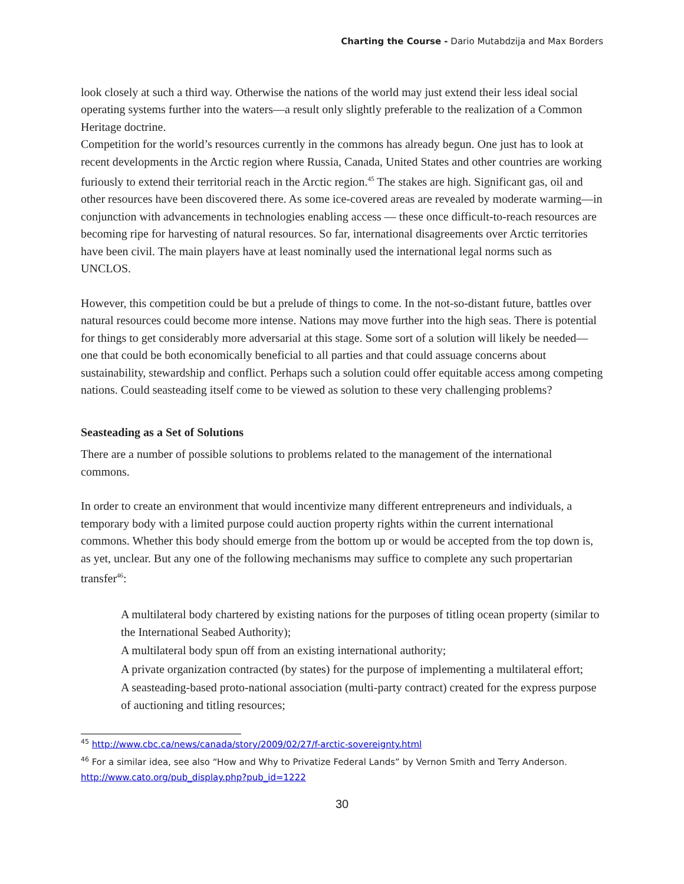Charting the Course - Dario Mutabdzija and Max Borders
look closely at such a third way. Otherwise the nations of the world may just extend their less ideal social operating systems further into the waters—a result only slightly preferable to the realization of a Common Heritage doctrine.
Competition for the world’s resources currently in the commons has already begun. One just has to look at recent developments in the Arctic region where Russia, Canada, United States and other countries are working furiously to extend their territorial reach in the Arctic region.<sup>45</sup> The stakes are high. Significant gas, oil and other resources have been discovered there. As some ice-covered areas are revealed by moderate warming—in conjunction with advancements in technologies enabling access — these once difficult-to-reach resources are becoming ripe for harvesting of natural resources. So far, international disagreements over Arctic territories have been civil. The main players have at least nominally used the international legal norms such as UNCLOS.
However, this competition could be but a prelude of things to come. In the not-so-distant future, battles over natural resources could become more intense. Nations may move further into the high seas. There is potential for things to get considerably more adversarial at this stage. Some sort of a solution will likely be needed—one that could be both economically beneficial to all parties and that could assuage concerns about sustainability, stewardship and conflict. Perhaps such a solution could offer equitable access among competing nations. Could seasteading itself come to be viewed as solution to these very challenging problems?
Seasteading as a Set of Solutions
There are a number of possible solutions to problems related to the management of the international commons.
In order to create an environment that would incentivize many different entrepreneurs and individuals, a temporary body with a limited purpose could auction property rights within the current international commons. Whether this body should emerge from the bottom up or would be accepted from the top down is, as yet, unclear. But any one of the following mechanisms may suffice to complete any such propertarian transfer<sup>46</sup>:
A multilateral body chartered by existing nations for the purposes of titling ocean property (similar to the International Seabed Authority);
A multilateral body spun off from an existing international authority;
A private organization contracted (by states) for the purpose of implementing a multilateral effort;
A seasteading-based proto-national association (multi-party contract) created for the express purpose of auctioning and titling resources;
<sup>45</sup> http://www.cbc.ca/news/canada/story/2009/02/27/f-arctic-sovereignty.html
<sup>46</sup> For a similar idea, see also “How and Why to Privatize Federal Lands” by Vernon Smith and Terry Anderson. http://www.cato.org/pub_display.php?pub_id=1222
30